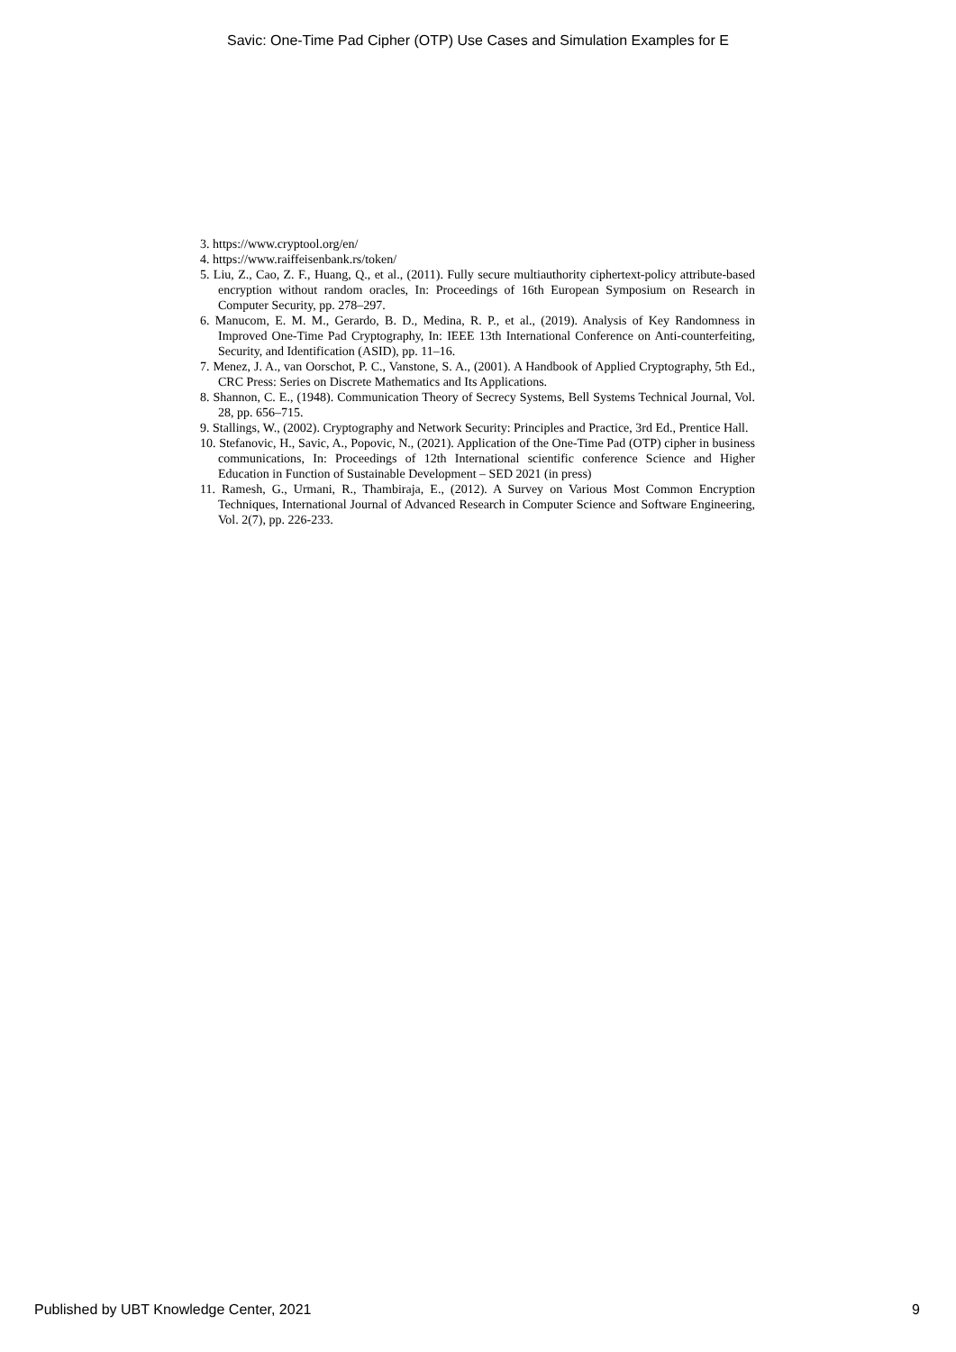Savic: One-Time Pad Cipher (OTP) Use Cases and Simulation Examples for E
3. https://www.cryptool.org/en/
4. https://www.raiffeisenbank.rs/token/
5. Liu, Z., Cao, Z. F., Huang, Q., et al., (2011). Fully secure multiauthority ciphertext-policy attribute-based encryption without random oracles, In: Proceedings of 16th European Symposium on Research in Computer Security, pp. 278–297.
6. Manucom, E. M. M., Gerardo, B. D., Medina, R. P., et al., (2019). Analysis of Key Randomness in Improved One-Time Pad Cryptography, In: IEEE 13th International Conference on Anti-counterfeiting, Security, and Identification (ASID), pp. 11–16.
7. Menez, J. A., van Oorschot, P. C., Vanstone, S. A., (2001). A Handbook of Applied Cryptography, 5th Ed., CRC Press: Series on Discrete Mathematics and Its Applications.
8. Shannon, C. E., (1948). Communication Theory of Secrecy Systems, Bell Systems Technical Journal, Vol. 28, pp. 656–715.
9. Stallings, W., (2002). Cryptography and Network Security: Principles and Practice, 3rd Ed., Prentice Hall.
10. Stefanovic, H., Savic, A., Popovic, N., (2021). Application of the One-Time Pad (OTP) cipher in business communications, In: Proceedings of 12th International scientific conference Science and Higher Education in Function of Sustainable Development – SED 2021 (in press)
11. Ramesh, G., Urmani, R., Thambiraja, E., (2012). A Survey on Various Most Common Encryption Techniques, International Journal of Advanced Research in Computer Science and Software Engineering, Vol. 2(7), pp. 226-233.
Published by UBT Knowledge Center, 2021 9